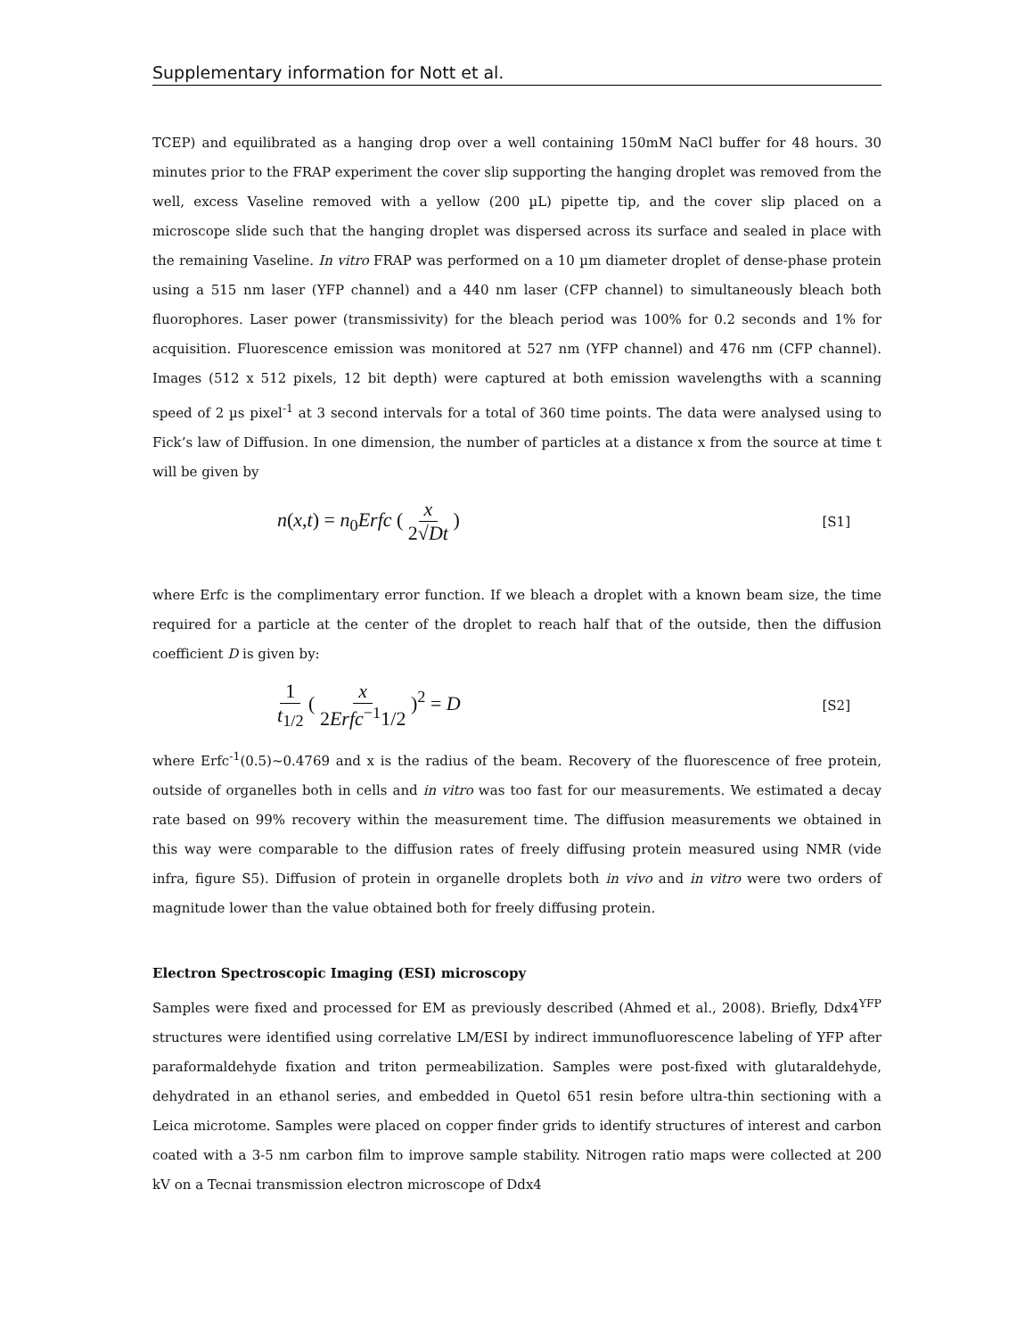Supplementary information for Nott et al.
TCEP) and equilibrated as a hanging drop over a well containing 150mM NaCl buffer for 48 hours. 30 minutes prior to the FRAP experiment the cover slip supporting the hanging droplet was removed from the well, excess Vaseline removed with a yellow (200 µL) pipette tip, and the cover slip placed on a microscope slide such that the hanging droplet was dispersed across its surface and sealed in place with the remaining Vaseline. In vitro FRAP was performed on a 10 µm diameter droplet of dense-phase protein using a 515 nm laser (YFP channel) and a 440 nm laser (CFP channel) to simultaneously bleach both fluorophores. Laser power (transmissivity) for the bleach period was 100% for 0.2 seconds and 1% for acquisition. Fluorescence emission was monitored at 527 nm (YFP channel) and 476 nm (CFP channel). Images (512 x 512 pixels, 12 bit depth) were captured at both emission wavelengths with a scanning speed of 2 µs pixel<sup>-1</sup> at 3 second intervals for a total of 360 time points. The data were analysed using to Fick’s law of Diffusion. In one dimension, the number of particles at a distance x from the source at time t will be given by
n(x,t) = n<sub>0</sub>Erfc ( x 2√Dt )
[S1]
where Erfc is the complimentary error function. If we bleach a droplet with a known beam size, the time required for a particle at the center of the droplet to reach half that of the outside, then the diffusion coefficient D is given by:
1 t<sub>1/2</sub> ( x 2Erfc<sup>−1</sup>1/2 )<sup>2</sup> = D
[S2]
where Erfc<sup>-1</sup>(0.5)~0.4769 and x is the radius of the beam. Recovery of the fluorescence of free protein, outside of organelles both in cells and in vitro was too fast for our measurements. We estimated a decay rate based on 99% recovery within the measurement time. The diffusion measurements we obtained in this way were comparable to the diffusion rates of freely diffusing protein measured using NMR (vide infra, figure S5). Diffusion of protein in organelle droplets both in vivo and in vitro were two orders of magnitude lower than the value obtained both for freely diffusing protein.
Electron Spectroscopic Imaging (ESI) microscopy
Samples were fixed and processed for EM as previously described (Ahmed et al., 2008). Briefly, Ddx4<sup>YFP</sup> structures were identified using correlative LM/ESI by indirect immunofluorescence labeling of YFP after paraformaldehyde fixation and triton permeabilization. Samples were post-fixed with glutaraldehyde, dehydrated in an ethanol series, and embedded in Quetol 651 resin before ultra-thin sectioning with a Leica microtome. Samples were placed on copper finder grids to identify structures of interest and carbon coated with a 3-5 nm carbon film to improve sample stability. Nitrogen ratio maps were collected at 200 kV on a Tecnai transmission electron microscope of Ddx4